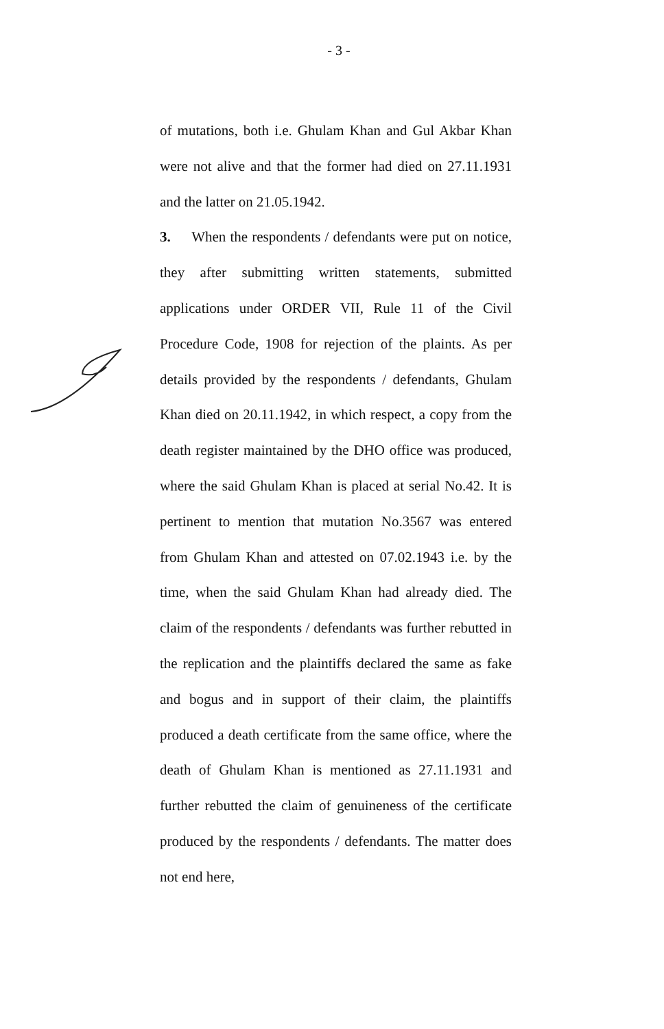- 3 -
of mutations, both i.e. Ghulam Khan and Gul Akbar Khan were not alive and that the former had died on 27.11.1931 and the latter on 21.05.1942.
3. When the respondents / defendants were put on notice, they after submitting written statements, submitted applications under ORDER VII, Rule 11 of the Civil Procedure Code, 1908 for rejection of the plaints. As per details provided by the respondents / defendants, Ghulam Khan died on 20.11.1942, in which respect, a copy from the death register maintained by the DHO office was produced, where the said Ghulam Khan is placed at serial No.42. It is pertinent to mention that mutation No.3567 was entered from Ghulam Khan and attested on 07.02.1943 i.e. by the time, when the said Ghulam Khan had already died. The claim of the respondents / defendants was further rebutted in the replication and the plaintiffs declared the same as fake and bogus and in support of their claim, the plaintiffs produced a death certificate from the same office, where the death of Ghulam Khan is mentioned as 27.11.1931 and further rebutted the claim of genuineness of the certificate produced by the respondents / defendants. The matter does not end here,